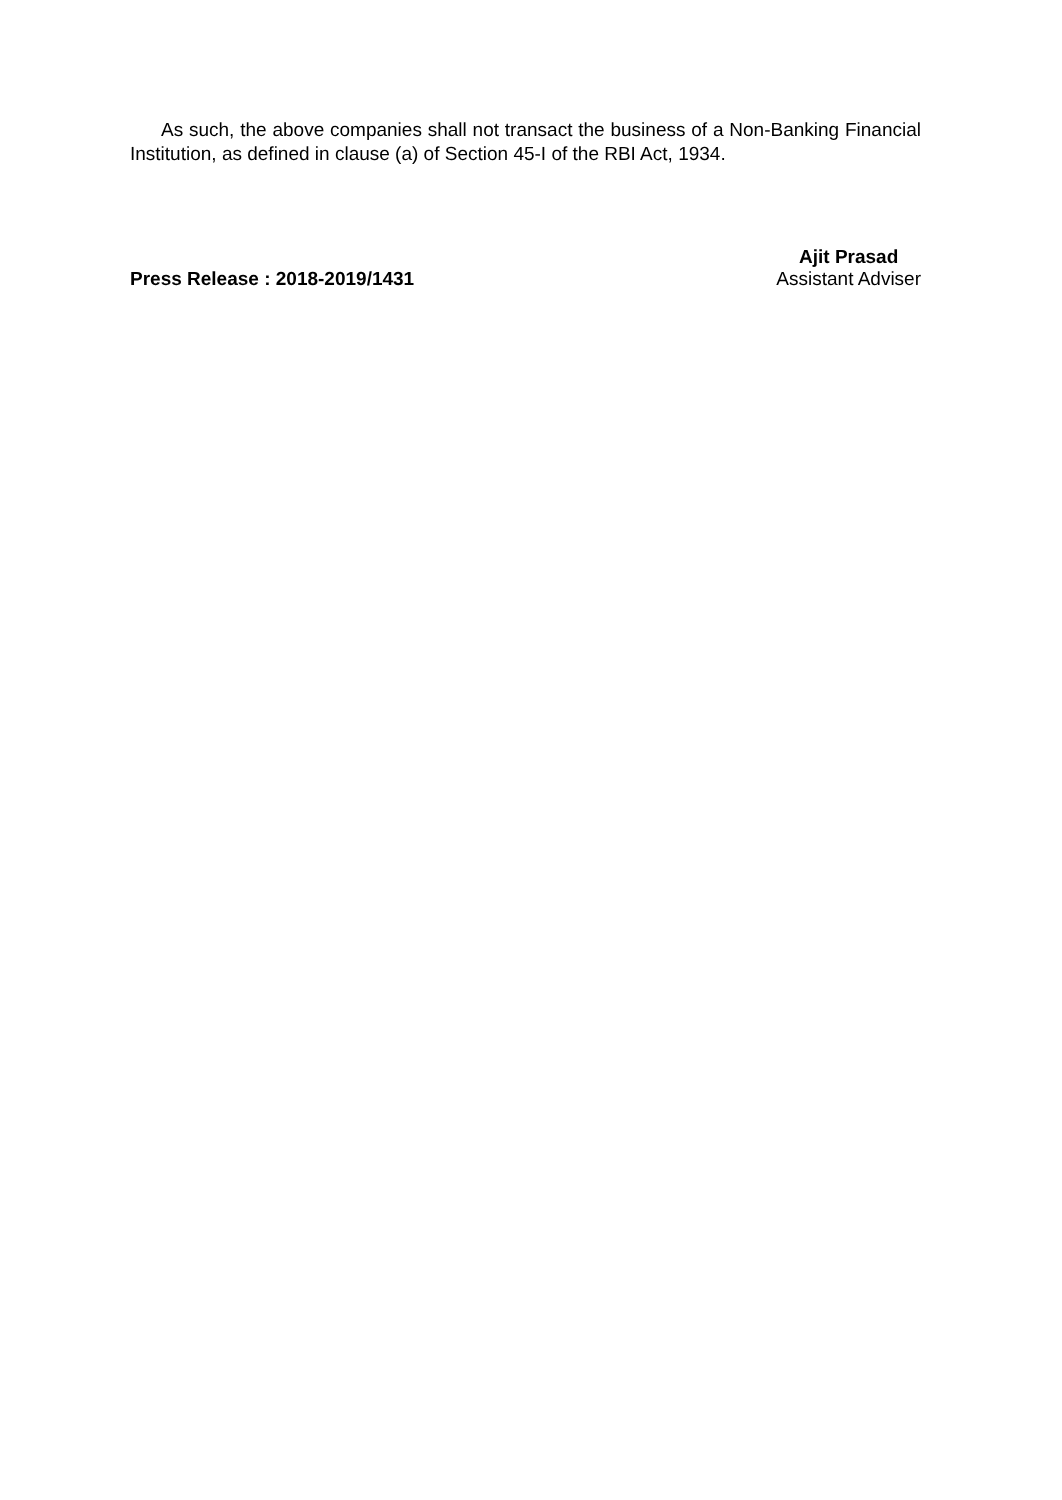As such, the above companies shall not transact the business of a Non-Banking Financial Institution, as defined in clause (a) of Section 45-I of the RBI Act, 1934.
Press Release : 2018-2019/1431
Ajit Prasad
Assistant Adviser